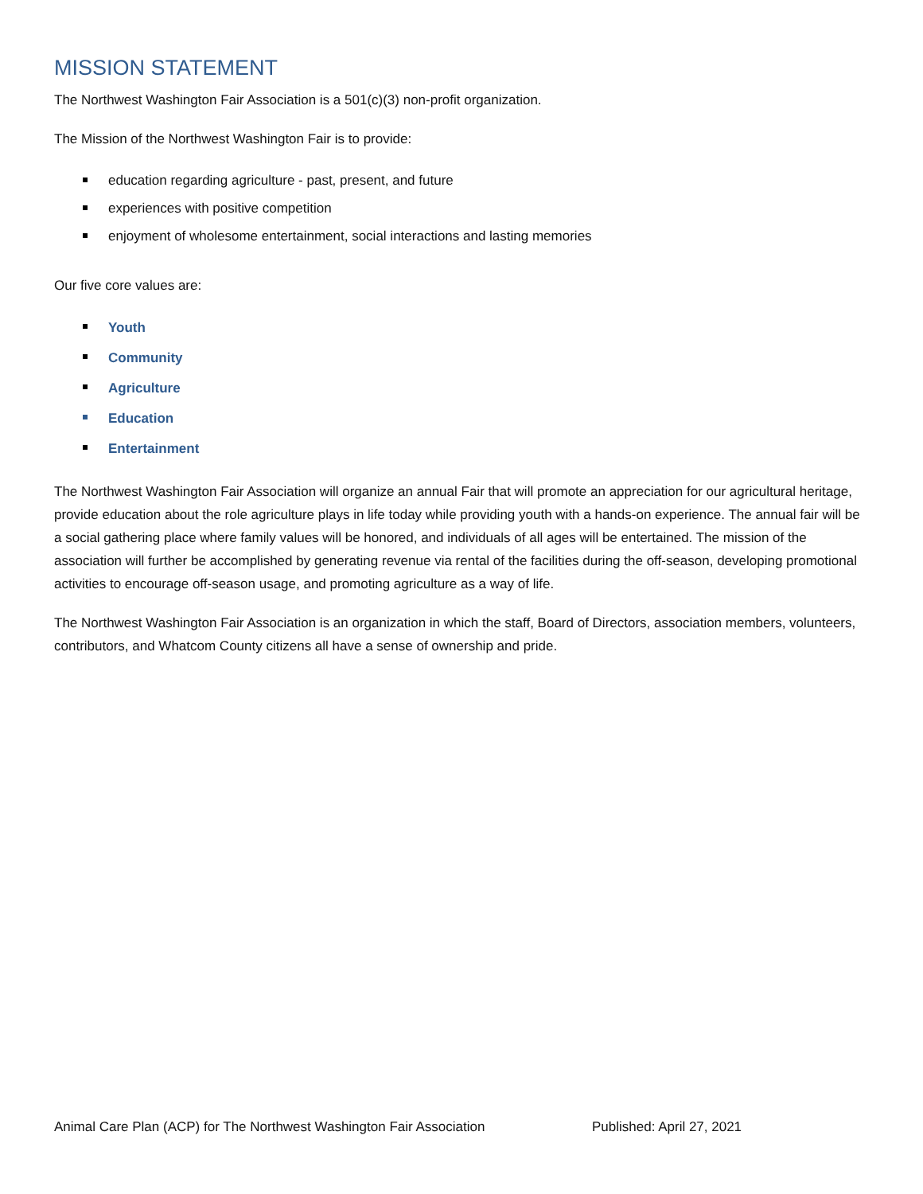MISSION STATEMENT
The Northwest Washington Fair Association is a 501(c)(3) non-profit organization.
The Mission of the Northwest Washington Fair is to provide:
education regarding agriculture - past, present, and future
experiences with positive competition
enjoyment of wholesome entertainment, social interactions and lasting memories
Our five core values are:
Youth
Community
Agriculture
Education
Entertainment
The Northwest Washington Fair Association will organize an annual Fair that will promote an appreciation for our agricultural heritage, provide education about the role agriculture plays in life today while providing youth with a hands-on experience. The annual fair will be a social gathering place where family values will be honored, and individuals of all ages will be entertained. The mission of the association will further be accomplished by generating revenue via rental of the facilities during the off-season, developing promotional activities to encourage off-season usage, and promoting agriculture as a way of life.
The Northwest Washington Fair Association is an organization in which the staff, Board of Directors, association members, volunteers, contributors, and Whatcom County citizens all have a sense of ownership and pride.
Animal Care Plan (ACP) for The Northwest Washington Fair Association Published: April 27, 2021